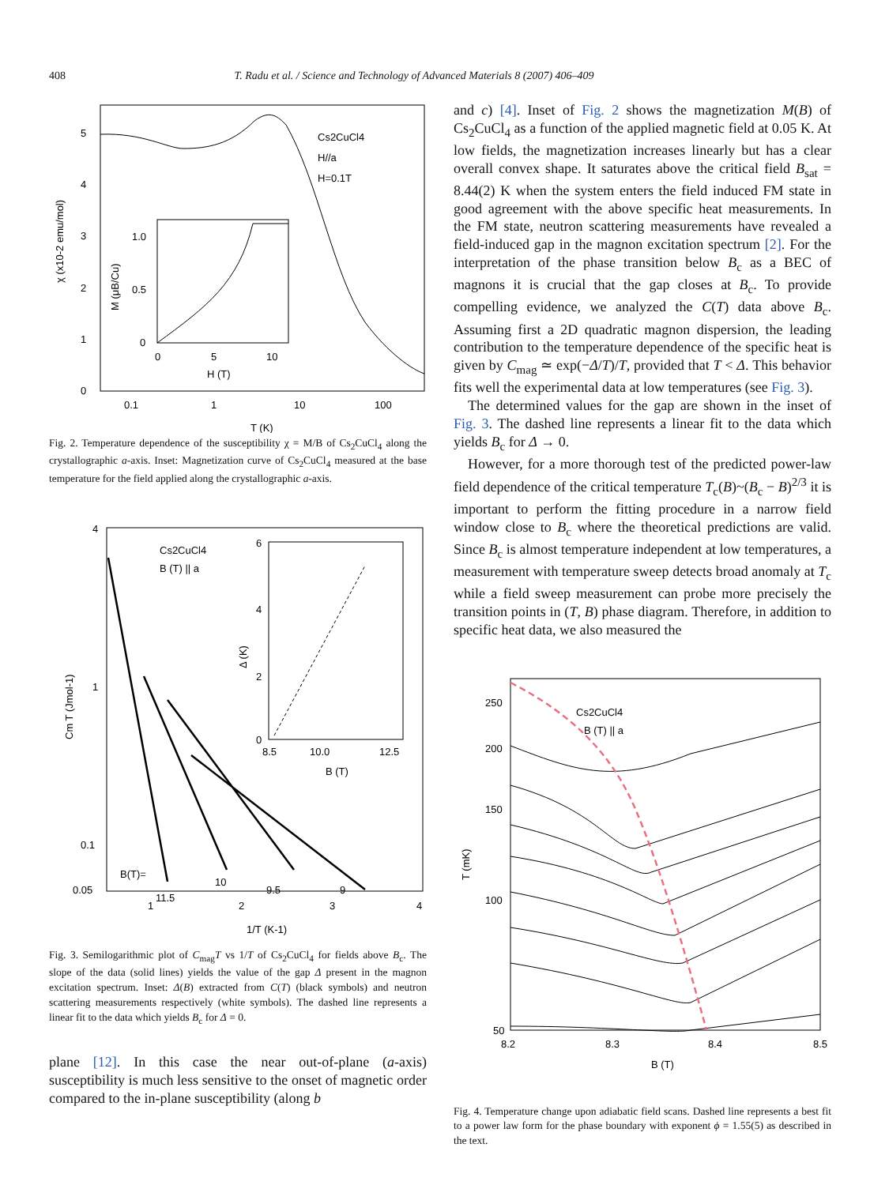408 T. Radu et al. / Science and Technology of Advanced Materials 8 (2007) 406–409
5
4
3
2
1
0
0.1
1
10
100
T (K)
χ (x10-2 emu/mol)
Cs2CuCl4
H//a
H=0.1T
1.0
0.5
0
0
5
10
H (T)
M (μB/Cu)
Fig. 2. Temperature dependence of the susceptibility χ = M/B of Cs<sub>2</sub>CuCl<sub>4</sub> along the crystallographic a-axis. Inset: Magnetization curve of Cs<sub>2</sub>CuCl<sub>4</sub> measured at the base temperature for the field applied along the crystallographic a-axis.
4
1
0.1
0.05
1
2
3
4
1/T (K-1)
Cm T (Jmol-1)
Cs2CuCl4
B (T) || a
6
4
2
0
8.5
10.0
12.5
B (T)
Δ (K)
B(T)=
11.5
10
9.5
9
Fig. 3. Semilogarithmic plot of C<sub>mag</sub>T vs 1/T of Cs<sub>2</sub>CuCl<sub>4</sub> for fields above B<sub>c</sub>. The slope of the data (solid lines) yields the value of the gap Δ present in the magnon excitation spectrum. Inset: Δ(B) extracted from C(T) (black symbols) and neutron scattering measurements respectively (white symbols). The dashed line represents a linear fit to the data which yields B<sub>c</sub> for Δ = 0.
plane [12]. In this case the near out-of-plane (a-axis) susceptibility is much less sensitive to the onset of magnetic order compared to the in-plane susceptibility (along b
and c) [4]. Inset of Fig. 2 shows the magnetization M(B) of Cs<sub>2</sub>CuCl<sub>4</sub> as a function of the applied magnetic field at 0.05 K. At low fields, the magnetization increases linearly but has a clear overall convex shape. It saturates above the critical field B<sub>sat</sub> = 8.44(2) K when the system enters the field induced FM state in good agreement with the above specific heat measurements. In the FM state, neutron scattering measurements have revealed a field-induced gap in the magnon excitation spectrum [2]. For the interpretation of the phase transition below B<sub>c</sub> as a BEC of magnons it is crucial that the gap closes at B<sub>c</sub>. To provide compelling evidence, we analyzed the C(T) data above B<sub>c</sub>. Assuming first a 2D quadratic magnon dispersion, the leading contribution to the temperature dependence of the specific heat is given by C<sub>mag</sub> ≃ exp(−Δ/T)/T, provided that T < Δ. This behavior fits well the experimental data at low temperatures (see Fig. 3).
The determined values for the gap are shown in the inset of Fig. 3. The dashed line represents a linear fit to the data which yields B<sub>c</sub> for Δ → 0.
However, for a more thorough test of the predicted power-law field dependence of the critical temperature T<sub>c</sub>(B)~(B<sub>c</sub> − B)<sup>2/3</sup> it is important to perform the fitting procedure in a narrow field window close to B<sub>c</sub> where the theoretical predictions are valid. Since B<sub>c</sub> is almost temperature independent at low temperatures, a measurement with temperature sweep detects broad anomaly at T<sub>c</sub> while a field sweep measurement can probe more precisely the transition points in (T, B) phase diagram. Therefore, in addition to specific heat data, we also measured the
250
200
150
100
50
8.2
8.3
8.4
8.5
B (T)
T (mK)
Cs2CuCl4
B (T) || a
Fig. 4. Temperature change upon adiabatic field scans. Dashed line represents a best fit to a power law form for the phase boundary with exponent ϕ = 1.55(5) as described in the text.